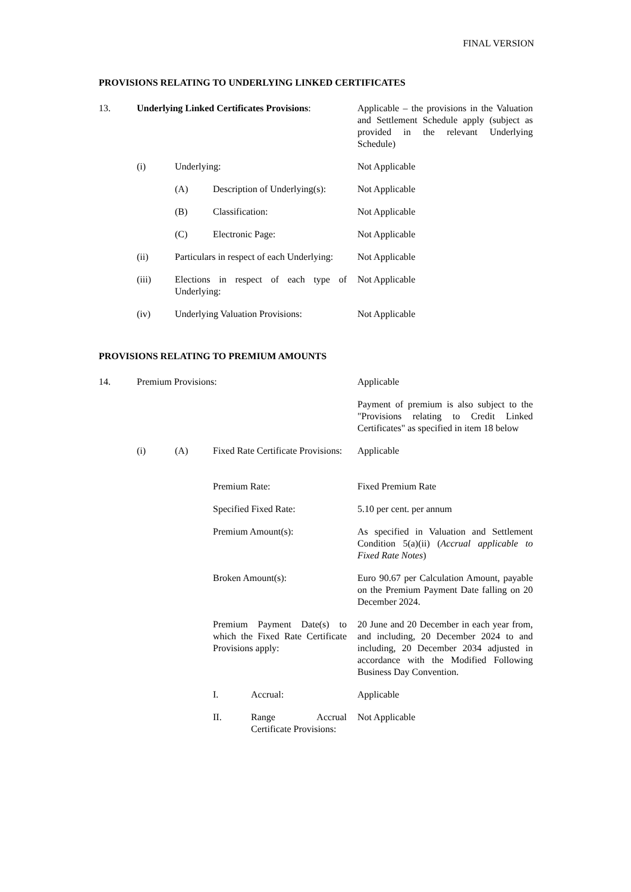FINAL VERSION
PROVISIONS RELATING TO UNDERLYING LINKED CERTIFICATES
13. Underlying Linked Certificates Provisions:
Applicable – the provisions in the Valuation and Settlement Schedule apply (subject as provided in the relevant Underlying Schedule)
(i) Underlying: Not Applicable
(A) Description of Underlying(s): Not Applicable
(B) Classification: Not Applicable
(C) Electronic Page: Not Applicable
(ii) Particulars in respect of each Underlying:
Not Applicable
(iii) Elections in respect of each type of Underlying:
Not Applicable
(iv) Underlying Valuation Provisions: Not Applicable
PROVISIONS RELATING TO PREMIUM AMOUNTS
14. Premium Provisions: Applicable
Payment of premium is also subject to the "Provisions relating to Credit Linked Certificates" as specified in item 18 below
(i) (A) Fixed Rate Certificate Provisions: Applicable
Premium Rate: Fixed Premium Rate
Specified Fixed Rate: 5.10 per cent. per annum
Premium Amount(s): As specified in Valuation and Settlement Condition 5(a)(ii) (Accrual applicable to Fixed Rate Notes)
Broken Amount(s): Euro 90.67 per Calculation Amount, payable on the Premium Payment Date falling on 20 December 2024.
Premium Payment Date(s) to which the Fixed Rate Certificate Provisions apply:
20 June and 20 December in each year from, and including, 20 December 2024 to and including, 20 December 2034 adjusted in accordance with the Modified Following Business Day Convention.
I. Accrual: Applicable
II. Range Accrual Certificate Provisions: Not Applicable